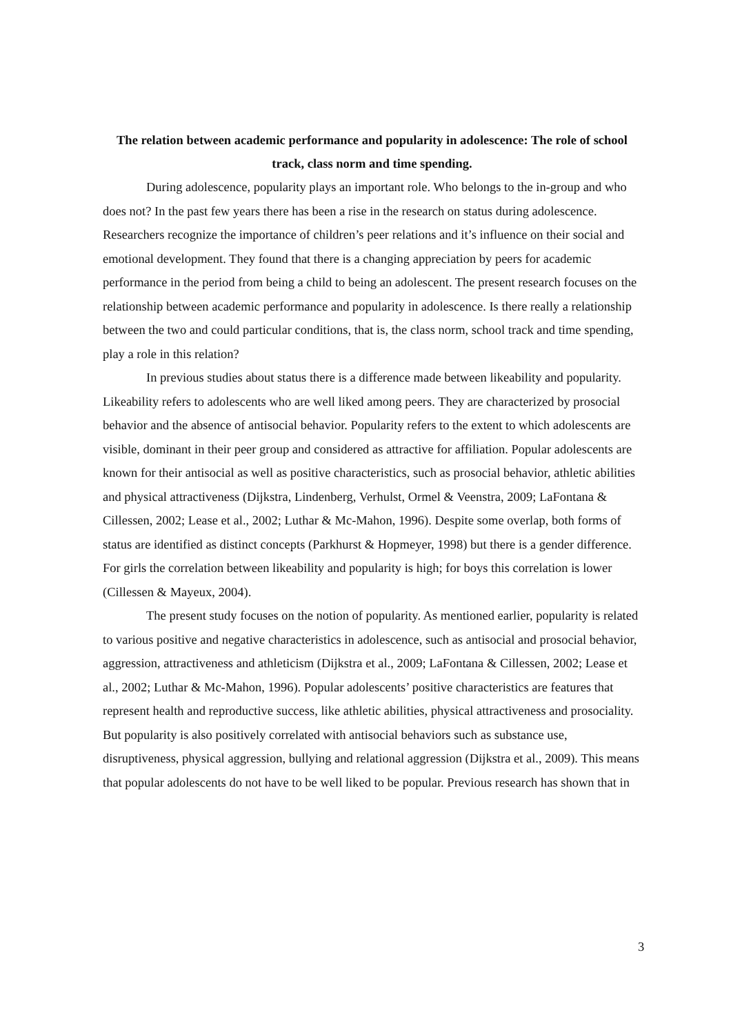The relation between academic performance and popularity in adolescence: The role of school track, class norm and time spending.
During adolescence, popularity plays an important role. Who belongs to the in-group and who does not? In the past few years there has been a rise in the research on status during adolescence. Researchers recognize the importance of children’s peer relations and it’s influence on their social and emotional development. They found that there is a changing appreciation by peers for academic performance in the period from being a child to being an adolescent. The present research focuses on the relationship between academic performance and popularity in adolescence. Is there really a relationship between the two and could particular conditions, that is, the class norm, school track and time spending, play a role in this relation?
In previous studies about status there is a difference made between likeability and popularity. Likeability refers to adolescents who are well liked among peers. They are characterized by prosocial behavior and the absence of antisocial behavior. Popularity refers to the extent to which adolescents are visible, dominant in their peer group and considered as attractive for affiliation. Popular adolescents are known for their antisocial as well as positive characteristics, such as prosocial behavior, athletic abilities and physical attractiveness (Dijkstra, Lindenberg, Verhulst, Ormel & Veenstra, 2009; LaFontana & Cillessen, 2002; Lease et al., 2002; Luthar & Mc-Mahon, 1996). Despite some overlap, both forms of status are identified as distinct concepts (Parkhurst & Hopmeyer, 1998) but there is a gender difference. For girls the correlation between likeability and popularity is high; for boys this correlation is lower (Cillessen & Mayeux, 2004).
The present study focuses on the notion of popularity. As mentioned earlier, popularity is related to various positive and negative characteristics in adolescence, such as antisocial and prosocial behavior, aggression, attractiveness and athleticism (Dijkstra et al., 2009; LaFontana & Cillessen, 2002; Lease et al., 2002; Luthar & Mc-Mahon, 1996). Popular adolescents’ positive characteristics are features that represent health and reproductive success, like athletic abilities, physical attractiveness and prosociality. But popularity is also positively correlated with antisocial behaviors such as substance use, disruptiveness, physical aggression, bullying and relational aggression (Dijkstra et al., 2009). This means that popular adolescents do not have to be well liked to be popular. Previous research has shown that in
3